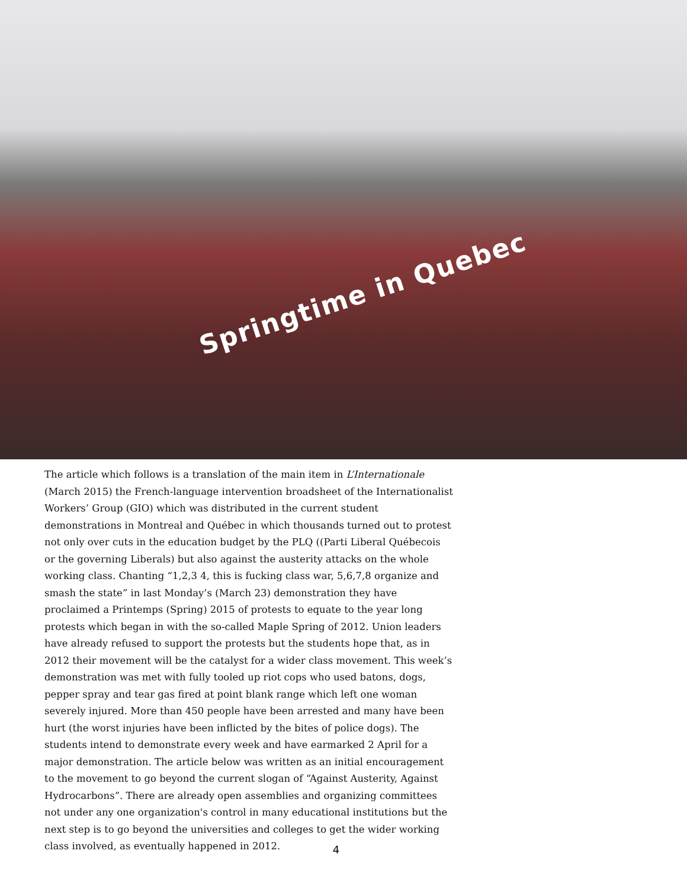Springtime in Quebec
The article which follows is a translation of the main item in L’Internationale (March 2015) the French-language intervention broadsheet of the Internationalist Workers’ Group (GIO) which was distributed in the current student demonstrations in Montreal and Québec in which thousands turned out to protest not only over cuts in the education budget by the PLQ ((Parti Liberal Québecois or the governing Liberals) but also against the austerity attacks on the whole working class. Chanting “1,2,3 4, this is fucking class war, 5,6,7,8 organize and smash the state” in last Monday’s (March 23) demonstration they have proclaimed a Printemps (Spring) 2015 of protests to equate to the year long protests which began in with the so-called Maple Spring of 2012. Union leaders have already refused to support the protests but the students hope that, as in 2012 their movement will be the catalyst for a wider class movement. This week’s demonstration was met with fully tooled up riot cops who used batons, dogs, pepper spray and tear gas fired at point blank range which left one woman severely injured. More than 450 people have been arrested and many have been hurt (the worst injuries have been inflicted by the bites of police dogs). The students intend to demonstrate every week and have earmarked 2 April for a major demonstration. The article below was written as an initial encouragement to the movement to go beyond the current slogan of “Against Austerity, Against Hydrocarbons”. There are already open assemblies and organizing committees not under any one organization's control in many educational institutions but the next step is to go beyond the universities and colleges to get the wider working class involved, as eventually happened in 2012.
4